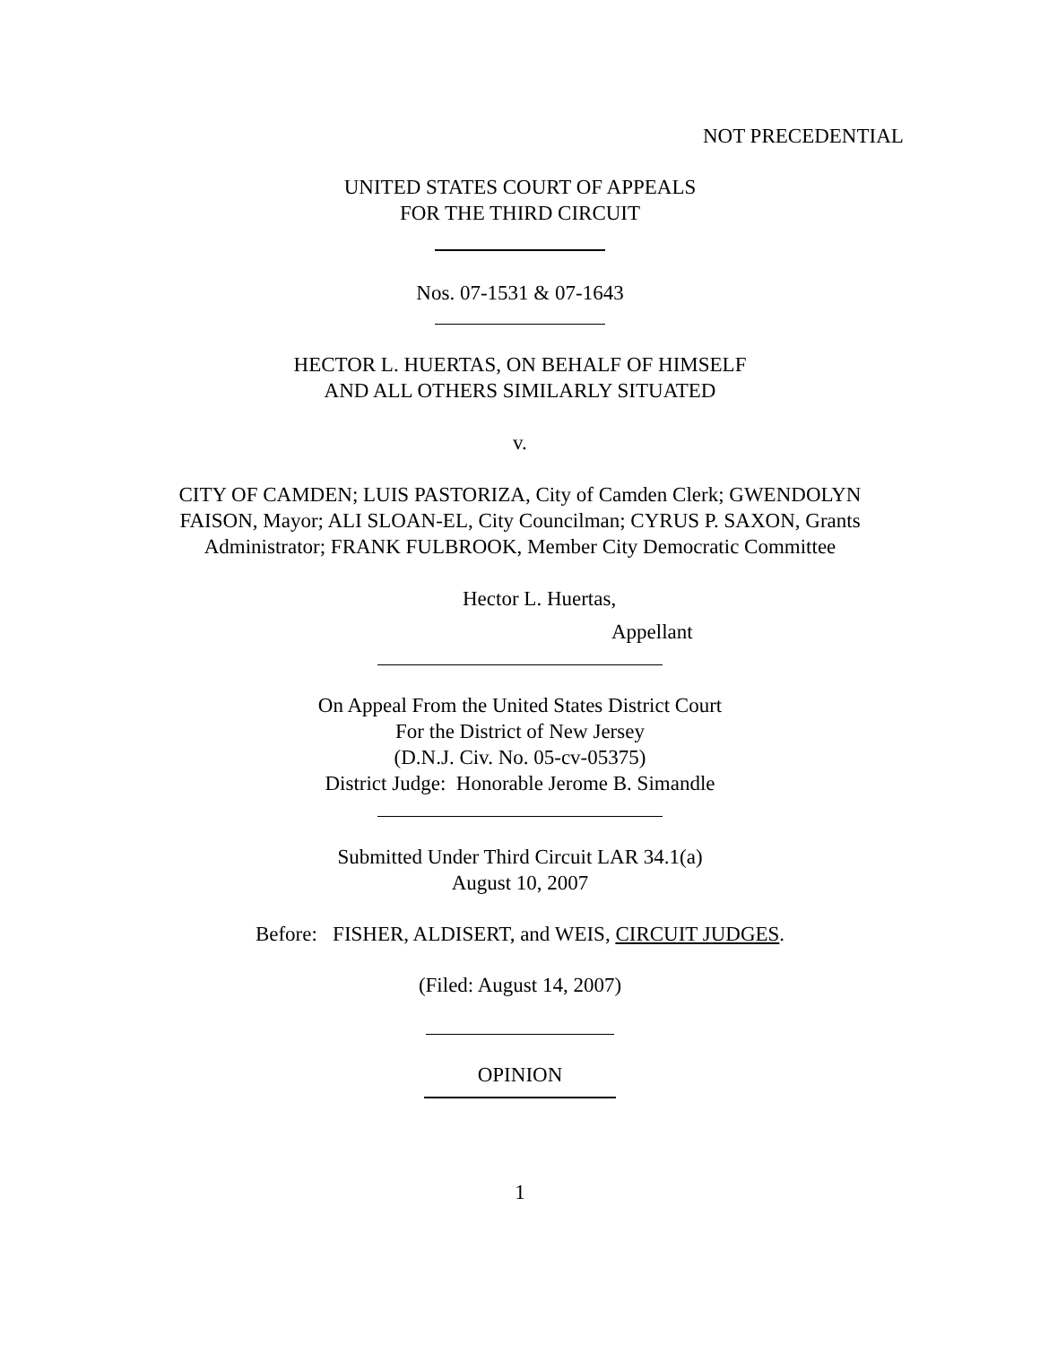NOT PRECEDENTIAL
UNITED STATES COURT OF APPEALS
FOR THE THIRD CIRCUIT
Nos. 07-1531 & 07-1643
HECTOR L. HUERTAS, ON BEHALF OF HIMSELF
AND ALL OTHERS SIMILARLY SITUATED
v.
CITY OF CAMDEN; LUIS PASTORIZA, City of Camden Clerk; GWENDOLYN
FAISON, Mayor; ALI SLOAN-EL, City Councilman; CYRUS P. SAXON, Grants
Administrator; FRANK FULBROOK, Member City Democratic Committee
Hector L. Huertas,
Appellant
On Appeal From the United States District Court
For the District of New Jersey
(D.N.J. Civ. No. 05-cv-05375)
District Judge: Honorable Jerome B. Simandle
Submitted Under Third Circuit LAR 34.1(a)
August 10, 2007
Before: FISHER, ALDISERT, and WEIS, CIRCUIT JUDGES.
(Filed: August 14, 2007)
OPINION
1